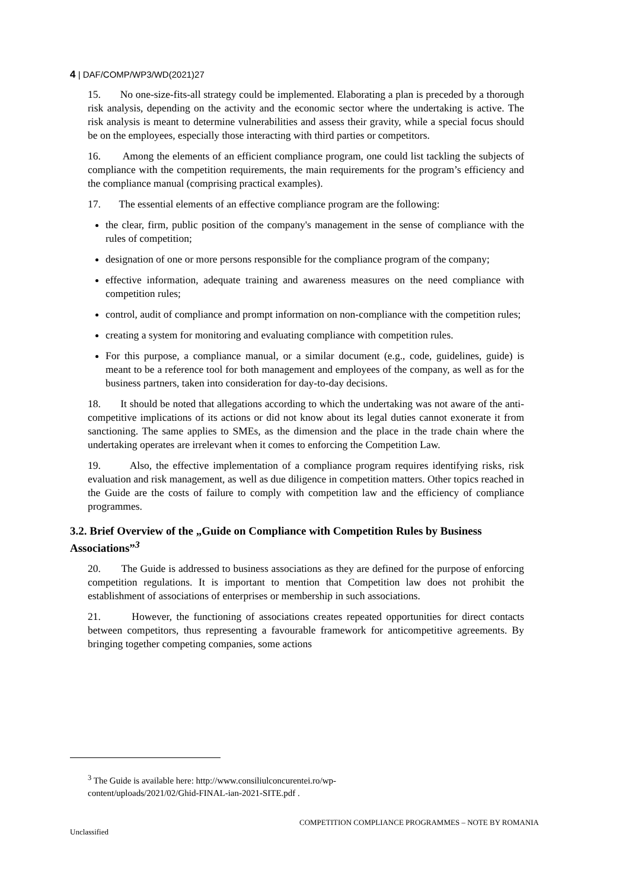4 | DAF/COMP/WP3/WD(2021)27
15. No one-size-fits-all strategy could be implemented. Elaborating a plan is preceded by a thorough risk analysis, depending on the activity and the economic sector where the undertaking is active. The risk analysis is meant to determine vulnerabilities and assess their gravity, while a special focus should be on the employees, especially those interacting with third parties or competitors.
16. Among the elements of an efficient compliance program, one could list tackling the subjects of compliance with the competition requirements, the main requirements for the program’s efficiency and the compliance manual (comprising practical examples).
17. The essential elements of an effective compliance program are the following:
the clear, firm, public position of the company's management in the sense of compliance with the rules of competition;
designation of one or more persons responsible for the compliance program of the company;
effective information, adequate training and awareness measures on the need compliance with competition rules;
control, audit of compliance and prompt information on non-compliance with the competition rules;
creating a system for monitoring and evaluating compliance with competition rules.
For this purpose, a compliance manual, or a similar document (e.g., code, guidelines, guide) is meant to be a reference tool for both management and employees of the company, as well as for the business partners, taken into consideration for day-to-day decisions.
18. It should be noted that allegations according to which the undertaking was not aware of the anti-competitive implications of its actions or did not know about its legal duties cannot exonerate it from sanctioning. The same applies to SMEs, as the dimension and the place in the trade chain where the undertaking operates are irrelevant when it comes to enforcing the Competition Law.
19. Also, the effective implementation of a compliance program requires identifying risks, risk evaluation and risk management, as well as due diligence in competition matters. Other topics reached in the Guide are the costs of failure to comply with competition law and the efficiency of compliance programmes.
3.2. Brief Overview of the „Guide on Compliance with Competition Rules by Business Associations”<sup>3</sup>
20. The Guide is addressed to business associations as they are defined for the purpose of enforcing competition regulations. It is important to mention that Competition law does not prohibit the establishment of associations of enterprises or membership in such associations.
21. However, the functioning of associations creates repeated opportunities for direct contacts between competitors, thus representing a favourable framework for anticompetitive agreements. By bringing together competing companies, some actions
<sup>3</sup> The Guide is available here: http://www.consiliulconcurentei.ro/wp-
content/uploads/2021/02/Ghid-FINAL-ian-2021-SITE.pdf .
COMPETITION COMPLIANCE PROGRAMMES – NOTE BY ROMANIA
Unclassified